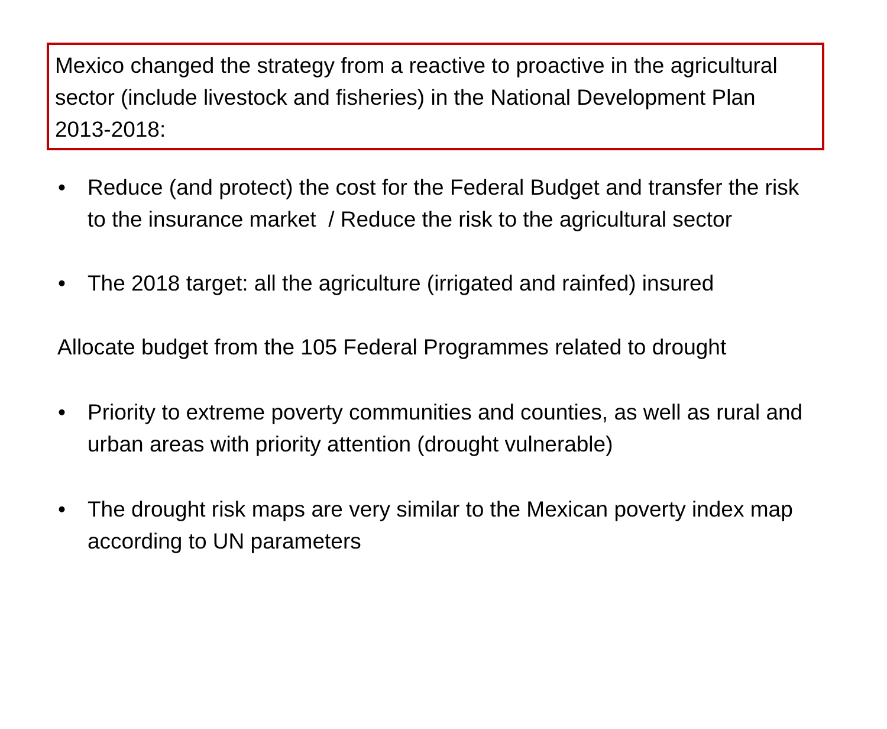Mexico changed the strategy from a reactive to proactive in the agricultural sector (include livestock and fisheries) in the National Development Plan 2013-2018:
• Reduce (and protect) the cost for the Federal Budget and transfer the risk to the insurance market / Reduce the risk to the agricultural sector
• The 2018 target: all the agriculture (irrigated and rainfed) insured
Allocate budget from the 105 Federal Programmes related to drought
• Priority to extreme poverty communities and counties, as well as rural and urban areas with priority attention (drought vulnerable)
• The drought risk maps are very similar to the Mexican poverty index map according to UN parameters